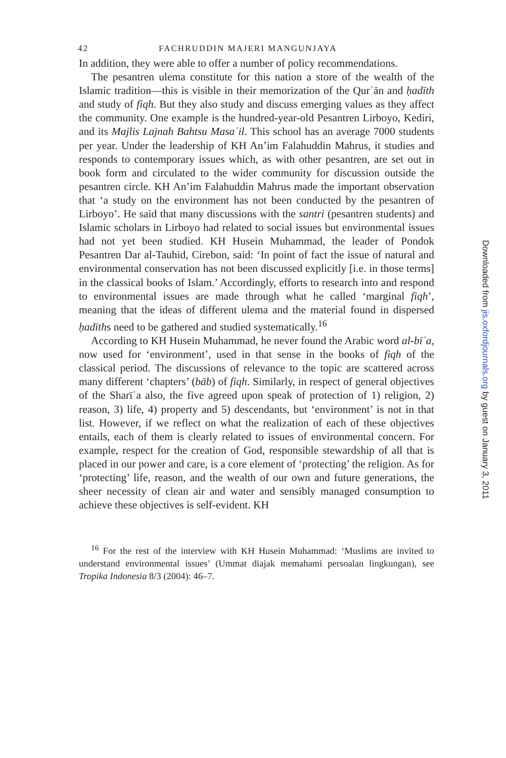42 FACHRUDDIN MAJERI MANGUNJAYA
In addition, they were able to offer a number of policy recommendations.
The pesantren ulema constitute for this nation a store of the wealth of the Islamic tradition—this is visible in their memorization of the Qurʾān and ḥadīth and study of fiqh. But they also study and discuss emerging values as they affect the community. One example is the hundred-year-old Pesantren Lirboyo, Kediri, and its Majlis Lajnah Bahtsu Masaʾil. This school has an average 7000 students per year. Under the leadership of KH An’im Falahuddin Mahrus, it studies and responds to contemporary issues which, as with other pesantren, are set out in book form and circulated to the wider community for discussion outside the pesantren circle. KH An’im Falahuddin Mahrus made the important observation that ‘a study on the environment has not been conducted by the pesantren of Lirboyo’. He said that many discussions with the santri (pesantren students) and Islamic scholars in Lirboyo had related to social issues but environmental issues had not yet been studied. KH Husein Muhammad, the leader of Pondok Pesantren Dar al-Tauhid, Cirebon, said: ‘In point of fact the issue of natural and environmental conservation has not been discussed explicitly [i.e. in those terms] in the classical books of Islam.’ Accordingly, efforts to research into and respond to environmental issues are made through what he called ‘marginal fiqh’, meaning that the ideas of different ulema and the material found in dispersed ḥadīths need to be gathered and studied systematically.<sup>16</sup>
According to KH Husein Muhammad, he never found the Arabic word al-bīʾa, now used for ‘environment’, used in that sense in the books of fiqh of the classical period. The discussions of relevance to the topic are scattered across many different ‘chapters’ (bāb) of fiqh. Similarly, in respect of general objectives of the Sharīʿa also, the five agreed upon speak of protection of 1) religion, 2) reason, 3) life, 4) property and 5) descendants, but ‘environment’ is not in that list. However, if we reflect on what the realization of each of these objectives entails, each of them is clearly related to issues of environmental concern. For example, respect for the creation of God, responsible stewardship of all that is placed in our power and care, is a core element of ‘protecting’ the religion. As for ‘protecting’ life, reason, and the wealth of our own and future generations, the sheer necessity of clean air and water and sensibly managed consumption to achieve these objectives is self-evident. KH
<sup>16</sup> For the rest of the interview with KH Husein Muhammad: ‘Muslims are invited to understand environmental issues’ (Ummat diajak memahami persoalan lingkungan), see Tropika Indonesia 8/3 (2004): 46–7.
Downloaded from jis.oxfordjournals.org by guest on January 3, 2011